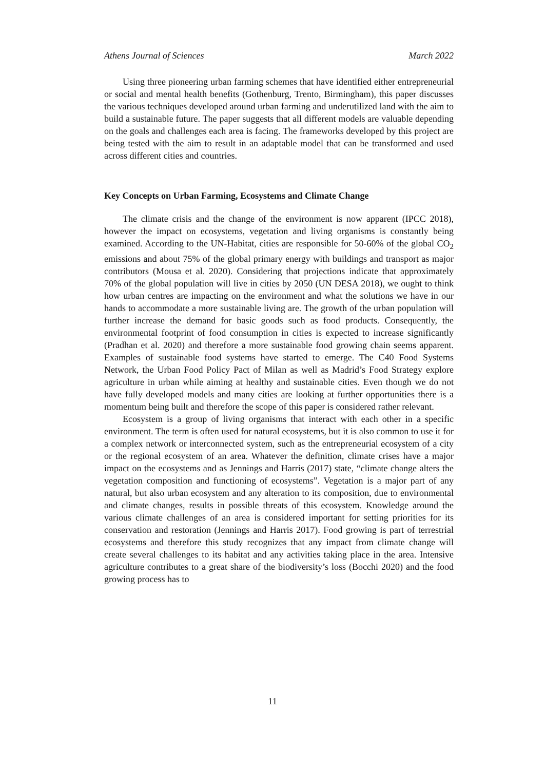Athens Journal of Sciences March 2022
Using three pioneering urban farming schemes that have identified either entrepreneurial or social and mental health benefits (Gothenburg, Trento, Birmingham), this paper discusses the various techniques developed around urban farming and underutilized land with the aim to build a sustainable future. The paper suggests that all different models are valuable depending on the goals and challenges each area is facing. The frameworks developed by this project are being tested with the aim to result in an adaptable model that can be transformed and used across different cities and countries.
Key Concepts on Urban Farming, Ecosystems and Climate Change
The climate crisis and the change of the environment is now apparent (IPCC 2018), however the impact on ecosystems, vegetation and living organisms is constantly being examined. According to the UN-Habitat, cities are responsible for 50-60% of the global CO<sub>2</sub> emissions and about 75% of the global primary energy with buildings and transport as major contributors (Mousa et al. 2020). Considering that projections indicate that approximately 70% of the global population will live in cities by 2050 (UN DESA 2018), we ought to think how urban centres are impacting on the environment and what the solutions we have in our hands to accommodate a more sustainable living are. The growth of the urban population will further increase the demand for basic goods such as food products. Consequently, the environmental footprint of food consumption in cities is expected to increase significantly (Pradhan et al. 2020) and therefore a more sustainable food growing chain seems apparent. Examples of sustainable food systems have started to emerge. The C40 Food Systems Network, the Urban Food Policy Pact of Milan as well as Madrid’s Food Strategy explore agriculture in urban while aiming at healthy and sustainable cities. Even though we do not have fully developed models and many cities are looking at further opportunities there is a momentum being built and therefore the scope of this paper is considered rather relevant.
Ecosystem is a group of living organisms that interact with each other in a specific environment. The term is often used for natural ecosystems, but it is also common to use it for a complex network or interconnected system, such as the entrepreneurial ecosystem of a city or the regional ecosystem of an area. Whatever the definition, climate crises have a major impact on the ecosystems and as Jennings and Harris (2017) state, “climate change alters the vegetation composition and functioning of ecosystems”. Vegetation is a major part of any natural, but also urban ecosystem and any alteration to its composition, due to environmental and climate changes, results in possible threats of this ecosystem. Knowledge around the various climate challenges of an area is considered important for setting priorities for its conservation and restoration (Jennings and Harris 2017). Food growing is part of terrestrial ecosystems and therefore this study recognizes that any impact from climate change will create several challenges to its habitat and any activities taking place in the area. Intensive agriculture contributes to a great share of the biodiversity’s loss (Bocchi 2020) and the food growing process has to
11